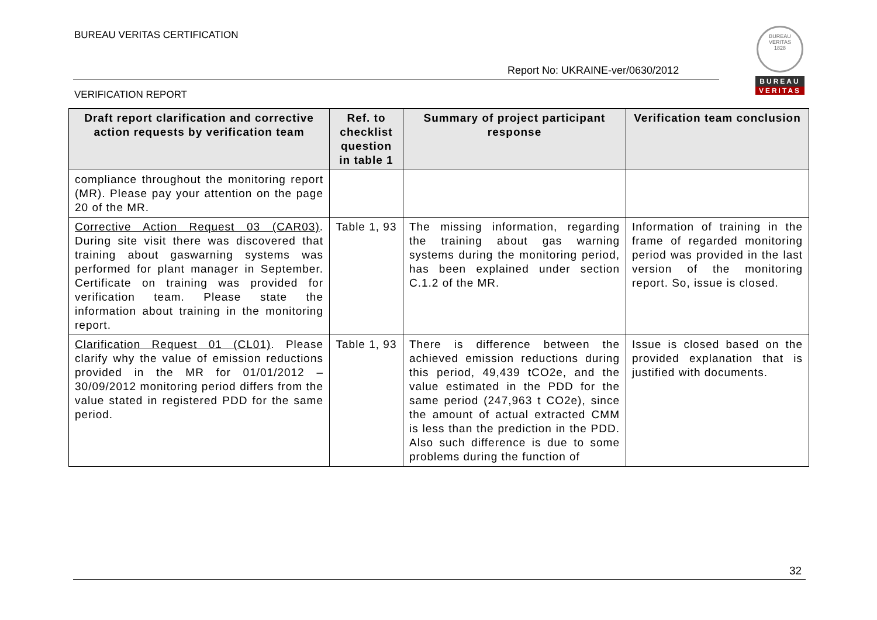BUREAU VERITAS CERTIFICATION
Report No: UKRAINE-ver/0630/2012
BUREAU VERITAS
1828
BUREAU
VERITAS
VERIFICATION REPORT
| Draft report clarification and corrective action requests by verification team | Ref. to checklist question in table 1 | Summary of project participant response | Verification team conclusion |
| --- | --- | --- | --- |
| compliance throughout the monitoring report (MR). Please pay your attention on the page 20 of the MR. | | | |
| Corrective Action Request 03 (CAR03) . During site visit there was discovered that training about gaswarning systems was performed for plant manager in September. Certificate on training was provided for verification team. Please state the information about training in the monitoring report. | Table 1, 93 | The missing information, regarding the training about gas warning systems during the monitoring period, has been explained under section C.1.2 of the MR. | Information of training in the frame of regarded monitoring period was provided in the last version of the monitoring report. So, issue is closed. |
| Clarification Request 01 (CL01) . Please clarify why the value of emission reductions provided in the MR for 01/01/2012 – 30/09/2012 monitoring period differs from the value stated in registered PDD for the same period. | Table 1, 93 | There is difference between the achieved emission reductions during this period, 49,439 tCO2e, and the value estimated in the PDD for the same period (247,963 t CO2e), since the amount of actual extracted CMM is less than the prediction in the PDD. Also such difference is due to some problems during the function of | Issue is closed based on the provided explanation that is justified with documents. |
32